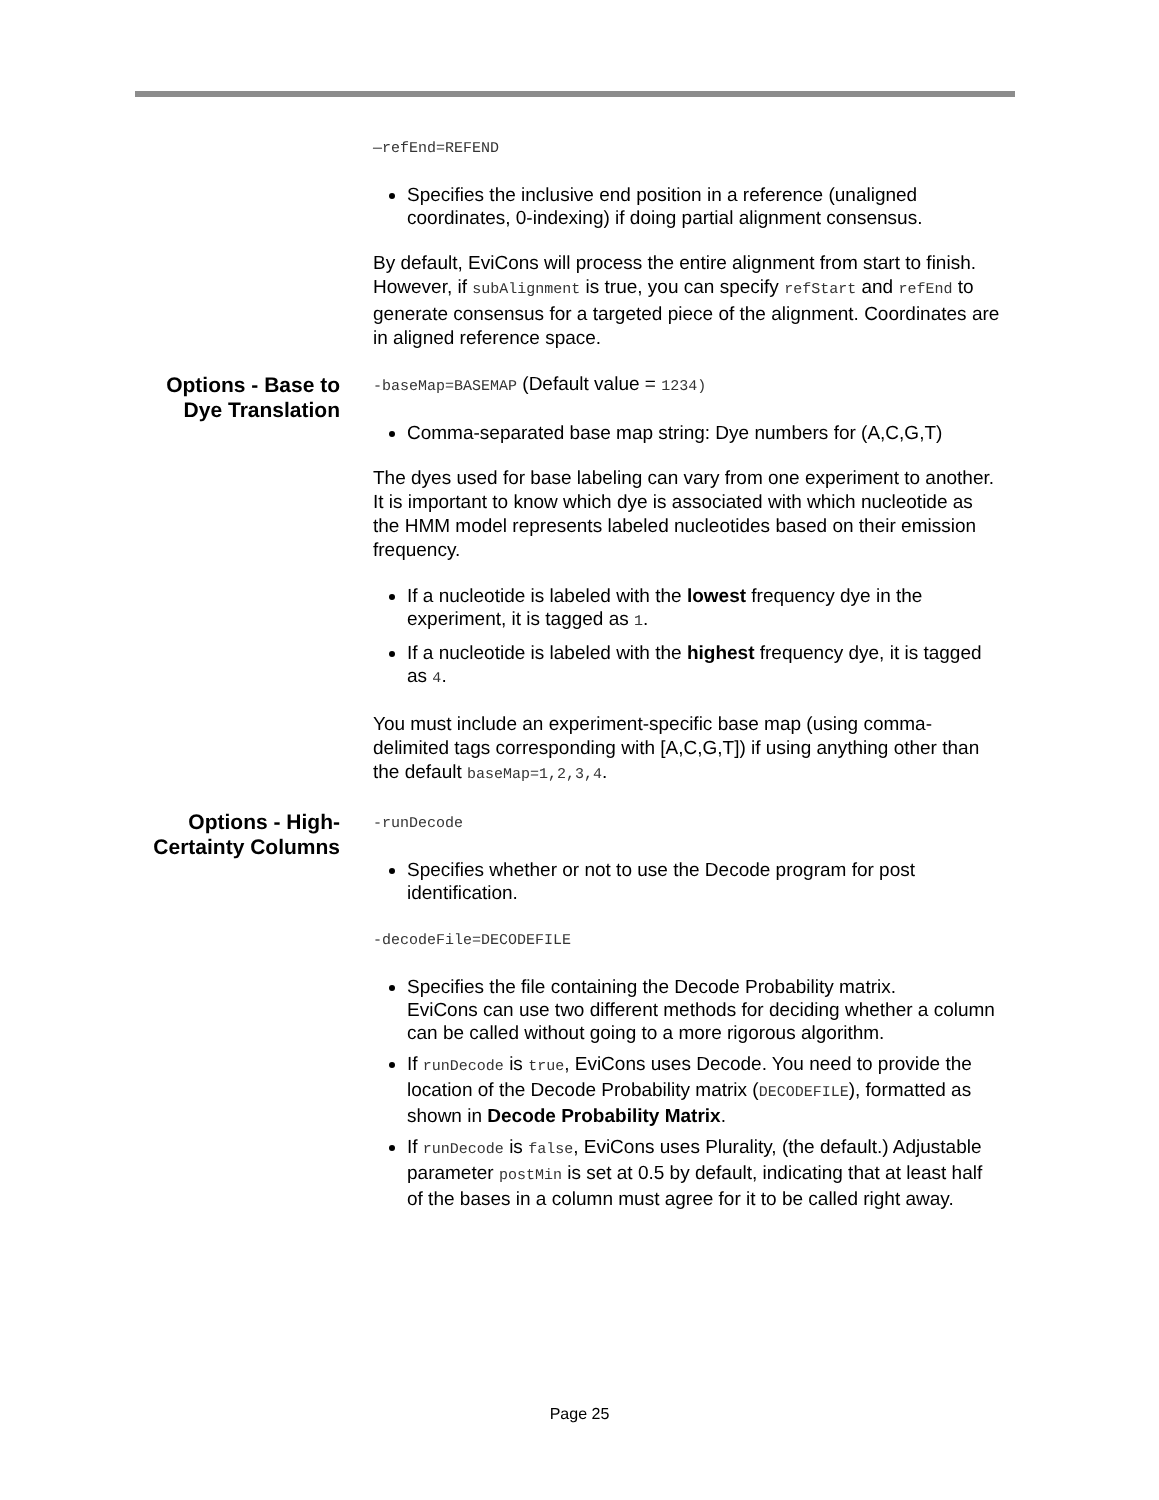—refEnd=REFEND
Specifies the inclusive end position in a reference (unaligned coordinates, 0-indexing) if doing partial alignment consensus.
By default, EviCons will process the entire alignment from start to finish. However, if subAlignment is true, you can specify refStart and refEnd to generate consensus for a targeted piece of the alignment. Coordinates are in aligned reference space.
Options - Base to Dye Translation
-baseMap=BASEMAP (Default value = 1234)
Comma-separated base map string: Dye numbers for (A,C,G,T)
The dyes used for base labeling can vary from one experiment to another. It is important to know which dye is associated with which nucleotide as the HMM model represents labeled nucleotides based on their emission frequency.
If a nucleotide is labeled with the lowest frequency dye in the experiment, it is tagged as 1.
If a nucleotide is labeled with the highest frequency dye, it is tagged as 4.
You must include an experiment-specific base map (using comma-delimited tags corresponding with [A,C,G,T]) if using anything other than the default baseMap=1,2,3,4.
Options - High-Certainty Columns
-runDecode
Specifies whether or not to use the Decode program for post identification.
-decodeFile=DECODEFILE
Specifies the file containing the Decode Probability matrix.
EviCons can use two different methods for deciding whether a column can be called without going to a more rigorous algorithm.
If runDecode is true, EviCons uses Decode. You need to provide the location of the Decode Probability matrix (DECODEFILE), formatted as shown in Decode Probability Matrix.
If runDecode is false, EviCons uses Plurality, (the default.) Adjustable parameter postMin is set at 0.5 by default, indicating that at least half of the bases in a column must agree for it to be called right away.
Page 25